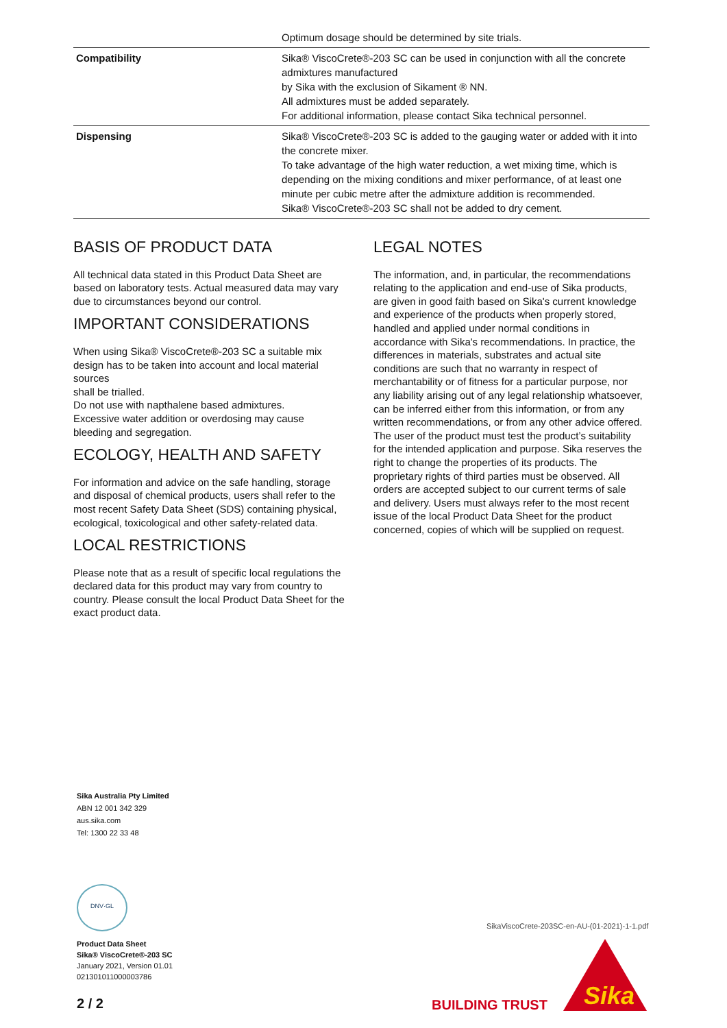| | Optimum dosage should be determined by site trials. |
| Compatibility | Sika® ViscoCrete®-203 SC can be used in conjunction with all the concrete admixtures manufactured by Sika with the exclusion of Sikament ® NN. All admixtures must be added separately. For additional information, please contact Sika technical personnel. |
| Dispensing | Sika® ViscoCrete®-203 SC is added to the gauging water or added with it into the concrete mixer. To take advantage of the high water reduction, a wet mixing time, which is depending on the mixing conditions and mixer performance, of at least one minute per cubic metre after the admixture addition is recommended. Sika® ViscoCrete®-203 SC shall not be added to dry cement. |
BASIS OF PRODUCT DATA
All technical data stated in this Product Data Sheet are based on laboratory tests. Actual measured data may vary due to circumstances beyond our control.
IMPORTANT CONSIDERATIONS
When using Sika® ViscoCrete®-203 SC a suitable mix design has to be taken into account and local material sources
shall be trialled.
Do not use with napthalene based admixtures.
Excessive water addition or overdosing may cause bleeding and segregation.
ECOLOGY, HEALTH AND SAFETY
For information and advice on the safe handling, storage and disposal of chemical products, users shall refer to the most recent Safety Data Sheet (SDS) containing physical, ecological, toxicological and other safety-related data.
LOCAL RESTRICTIONS
Please note that as a result of specific local regulations the declared data for this product may vary from country to country. Please consult the local Product Data Sheet for the exact product data.
LEGAL NOTES
The information, and, in particular, the recommendations relating to the application and end-use of Sika products, are given in good faith based on Sika's current knowledge and experience of the products when properly stored, handled and applied under normal conditions in accordance with Sika's recommendations. In practice, the differences in materials, substrates and actual site conditions are such that no warranty in respect of merchantability or of fitness for a particular purpose, nor any liability arising out of any legal relationship whatsoever, can be inferred either from this information, or from any written recommendations, or from any other advice offered. The user of the product must test the product’s suitability for the intended application and purpose. Sika reserves the right to change the properties of its products. The proprietary rights of third parties must be observed. All orders are accepted subject to our current terms of sale and delivery. Users must always refer to the most recent issue of the local Product Data Sheet for the product concerned, copies of which will be supplied on request.
Sika Australia Pty Limited
ABN 12 001 342 329
aus.sika.com
Tel: 1300 22 33 48
DNV·GL
Product Data Sheet
Sika® ViscoCrete®-203 SC
January 2021, Version 01.01
021301011000003786
2 / 2
SikaViscoCrete-203SC-en-AU-(01-2021)-1-1.pdf
BUILDING TRUST
Sika